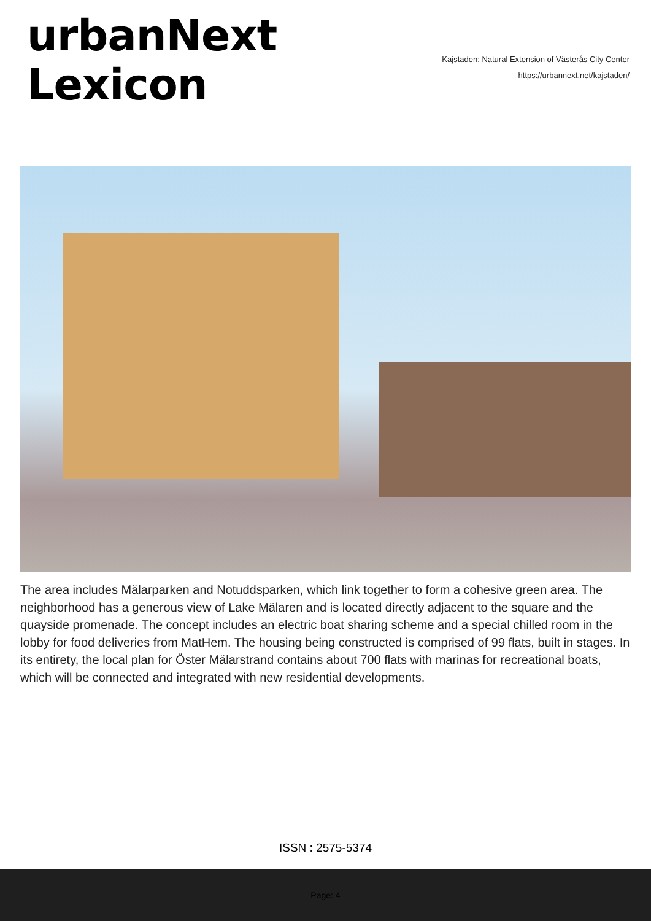urbanNext
Lexicon
Kajstaden: Natural Extension of Västerås City Center
https://urbannext.net/kajstaden/
The area includes Mälarparken and Notuddsparken, which link together to form a cohesive green area. The neighborhood has a generous view of Lake Mälaren and is located directly adjacent to the square and the quayside promenade. The concept includes an electric boat sharing scheme and a special chilled room in the lobby for food deliveries from MatHem. The housing being constructed is comprised of 99 flats, built in stages. In its entirety, the local plan for Öster Mälarstrand contains about 700 flats with marinas for recreational boats, which will be connected and integrated with new residential developments.
ISSN : 2575-5374
Page: 4